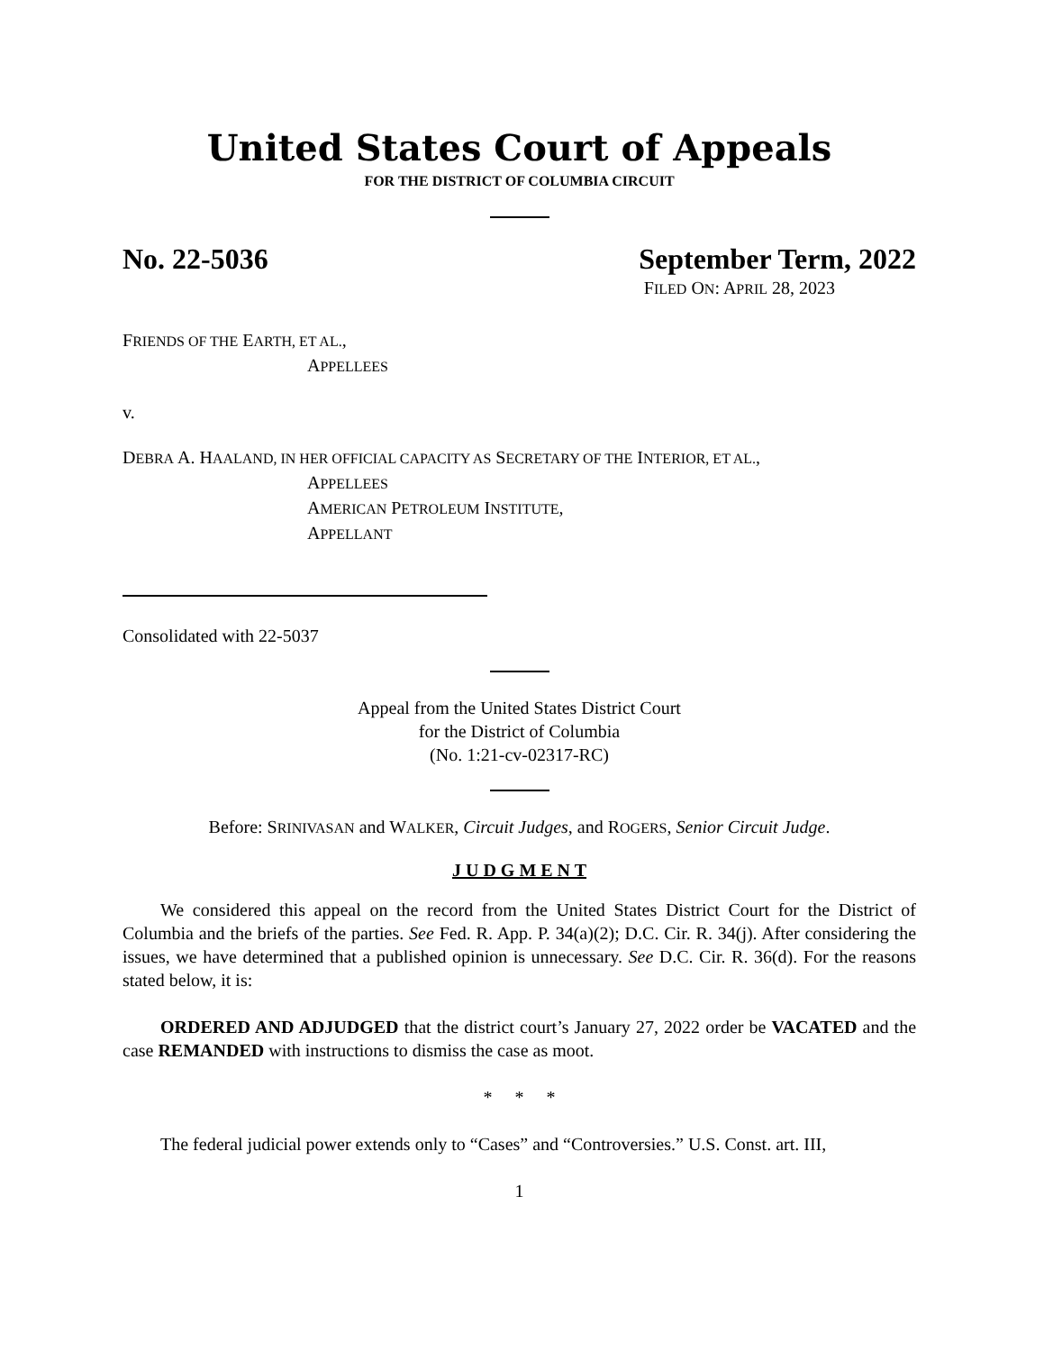United States Court of Appeals
FOR THE DISTRICT OF COLUMBIA CIRCUIT
No. 22-5036 September Term, 2022
FILED ON: APRIL 28, 2023
FRIENDS OF THE EARTH, ET AL.,
APPELLEES
v.
DEBRA A. HAALAND, IN HER OFFICIAL CAPACITY AS SECRETARY OF THE INTERIOR, ET AL.,
APPELLEES
AMERICAN PETROLEUM INSTITUTE,
APPELLANT
Consolidated with 22-5037
Appeal from the United States District Court
for the District of Columbia
(No. 1:21-cv-02317-RC)
Before: SRINIVASAN and WALKER, Circuit Judges, and ROGERS, Senior Circuit Judge.
J U D G M E N T
We considered this appeal on the record from the United States District Court for the District of Columbia and the briefs of the parties. See Fed. R. App. P. 34(a)(2); D.C. Cir. R. 34(j). After considering the issues, we have determined that a published opinion is unnecessary. See D.C. Cir. R. 36(d). For the reasons stated below, it is:
ORDERED AND ADJUDGED that the district court’s January 27, 2022 order be VACATED and the case REMANDED with instructions to dismiss the case as moot.
* * *
The federal judicial power extends only to “Cases” and “Controversies.” U.S. Const. art. III,
1